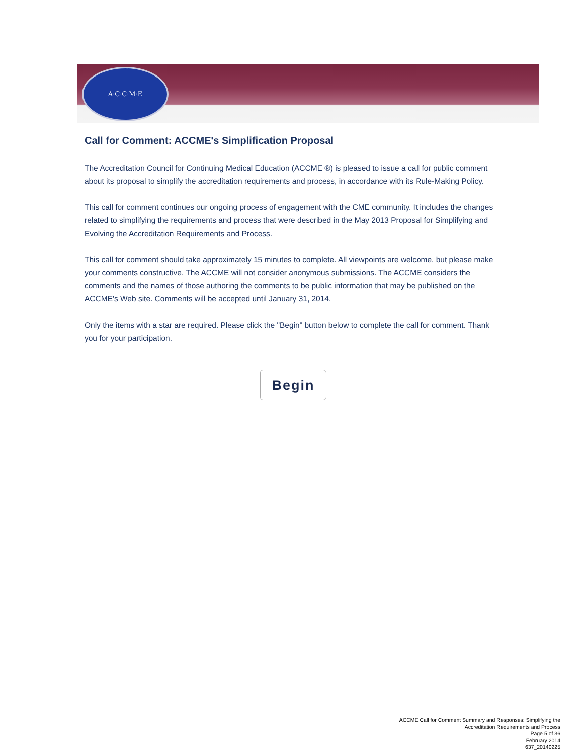A·C·C·M·E
Call for Comment: ACCME's Simplification Proposal
The Accreditation Council for Continuing Medical Education (ACCME ®) is pleased to issue a call for public comment about its proposal to simplify the accreditation requirements and process, in accordance with its Rule-Making Policy.
This call for comment continues our ongoing process of engagement with the CME community. It includes the changes related to simplifying the requirements and process that were described in the May 2013 Proposal for Simplifying and Evolving the Accreditation Requirements and Process.
This call for comment should take approximately 15 minutes to complete. All viewpoints are welcome, but please make your comments constructive. The ACCME will not consider anonymous submissions. The ACCME considers the comments and the names of those authoring the comments to be public information that may be published on the ACCME's Web site. Comments will be accepted until January 31, 2014.
Only the items with a star are required. Please click the "Begin" button below to complete the call for comment. Thank you for your participation.
Begin
ACCME Call for Comment Summary and Responses: Simplifying the
Accreditation Requirements and Process
Page 5 of 36
February 2014
637_20140225